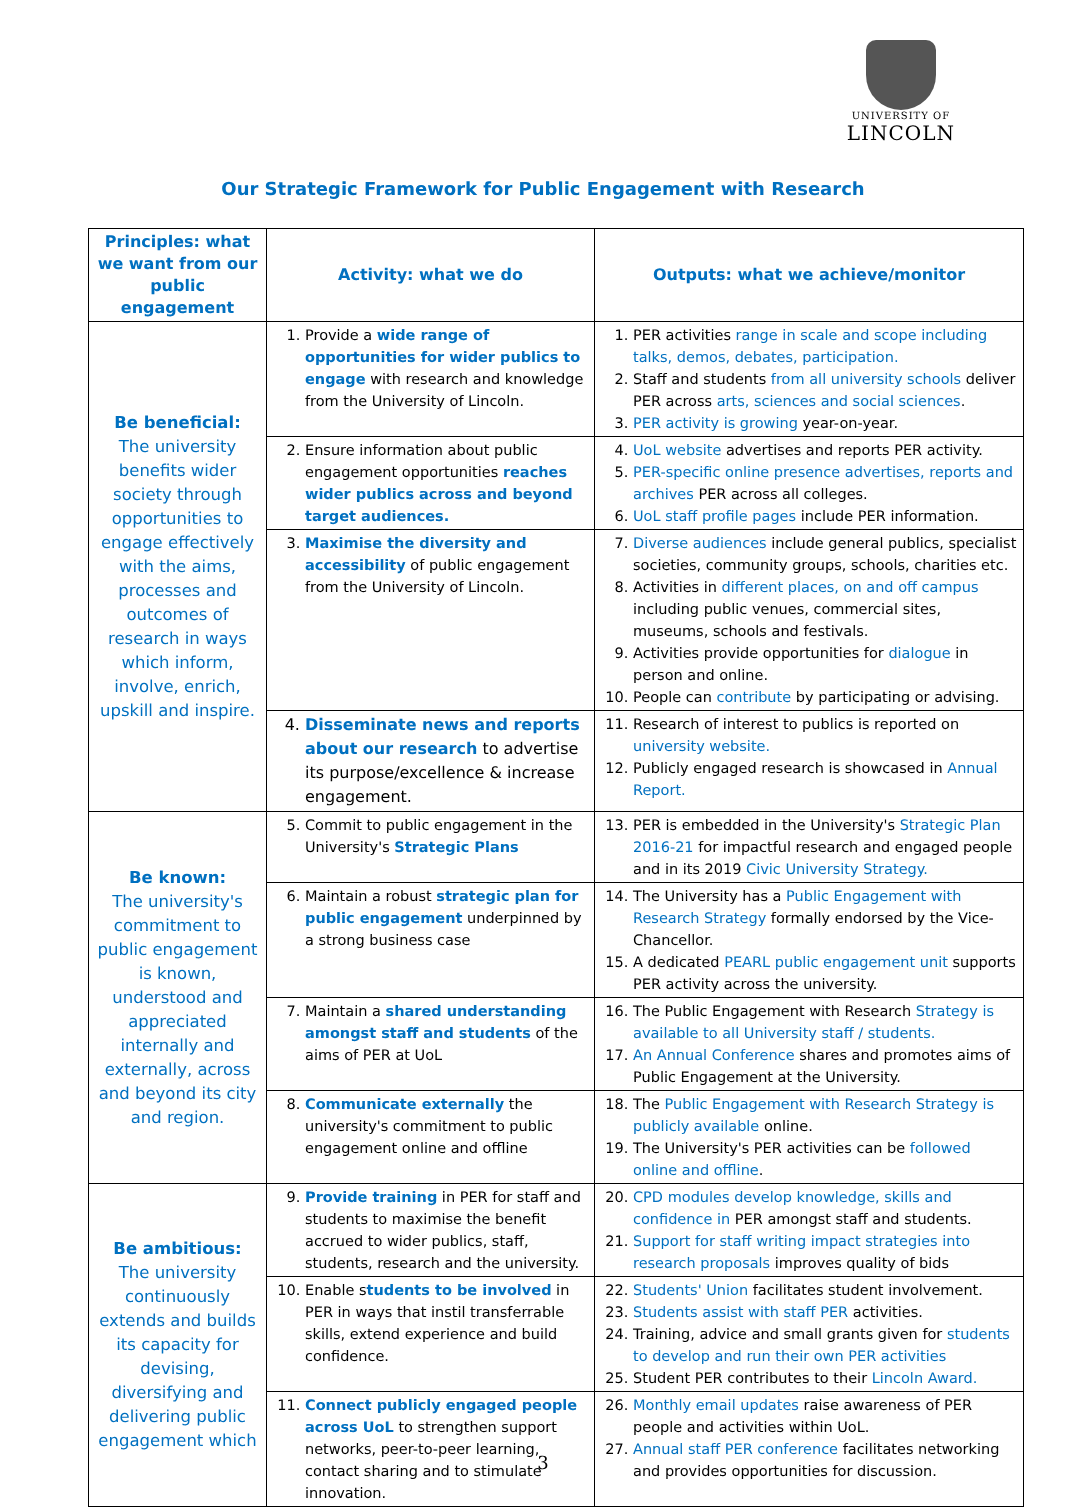UNIVERSITY OF
LINCOLN
Our Strategic Framework for Public Engagement with Research
| Principles: what we want from our public engagement | Activity: what we do | Outputs: what we achieve/monitor |
| --- | --- | --- |
| Be beneficial: The university benefits wider society through opportunities to engage effectively with the aims, processes and outcomes of research in ways which inform, involve, enrich, upskill and inspire. | 1. Provide a wide range of opportunities for wider publics to engage with research and knowledge from the University of Lincoln. | 1. PER activities range in scale and scope including talks, demos, debates, participation. 2. Staff and students from all university schools deliver PER across arts, sciences and social sciences . 3. PER activity is growing year-on-year. |
| | 2. Ensure information about public engagement opportunities reaches wider publics across and beyond target audiences. | 4. UoL website advertises and reports PER activity. 5. PER-specific online presence advertises, reports and archives PER across all colleges. 6. UoL staff profile pages include PER information. |
| | 3. Maximise the diversity and accessibility of public engagement from the University of Lincoln. | 7. Diverse audiences include general publics, specialist societies, community groups, schools, charities etc. 8. Activities in different places, on and off campus including public venues, commercial sites, museums, schools and festivals. 9. Activities provide opportunities for dialogue in person and online. 10. People can contribute by participating or advising. |
| | 4. Disseminate news and reports about our research to advertise its purpose/excellence & increase engagement. | 11. Research of interest to publics is reported on university website. 12. Publicly engaged research is showcased in Annual Report. |
| Be known: The university's commitment to public engagement is known, understood and appreciated internally and externally, across and beyond its city and region. | 5. Commit to public engagement in the University's Strategic Plans | 13. PER is embedded in the University's Strategic Plan 2016-21 for impactful research and engaged people and in its 2019 Civic University Strategy. |
| | 6. Maintain a robust strategic plan for public engagement underpinned by a strong business case | 14. The University has a Public Engagement with Research Strategy formally endorsed by the Vice-Chancellor. 15. A dedicated PEARL public engagement unit supports PER activity across the university. |
| | 7. Maintain a shared understanding amongst staff and students of the aims of PER at UoL | 16. The Public Engagement with Research Strategy is available to all University staff / students. 17. An Annual Conference shares and promotes aims of Public Engagement at the University. |
| | 8. Communicate externally the university's commitment to public engagement online and offline | 18. The Public Engagement with Research Strategy is publicly available online. 19. The University's PER activities can be followed online and offline . |
| Be ambitious: The university continuously extends and builds its capacity for devising, diversifying and delivering public engagement which | 9. Provide training in PER for staff and students to maximise the benefit accrued to wider publics, staff, students, research and the university. | 20. CPD modules develop knowledge, skills and confidence in PER amongst staff and students. 21. Support for staff writing impact strategies into research proposals improves quality of bids |
| | 10. Enable s tudents to be involved in PER in ways that instil transferrable skills, extend experience and build confidence. | 22. Students' Union facilitates student involvement. 23. Students assist with staff PER activities. 24. Training, advice and small grants given for students to develop and run their own PER activities 25. Student PER contributes to their Lincoln Award. |
| | 11. Connect publicly engaged people across UoL to strengthen support networks, peer-to-peer learning, contact sharing and to stimulate innovation. | 26. Monthly email updates raise awareness of PER people and activities within UoL. 27. Annual staff PER conference facilitates networking and provides opportunities for discussion. |
3